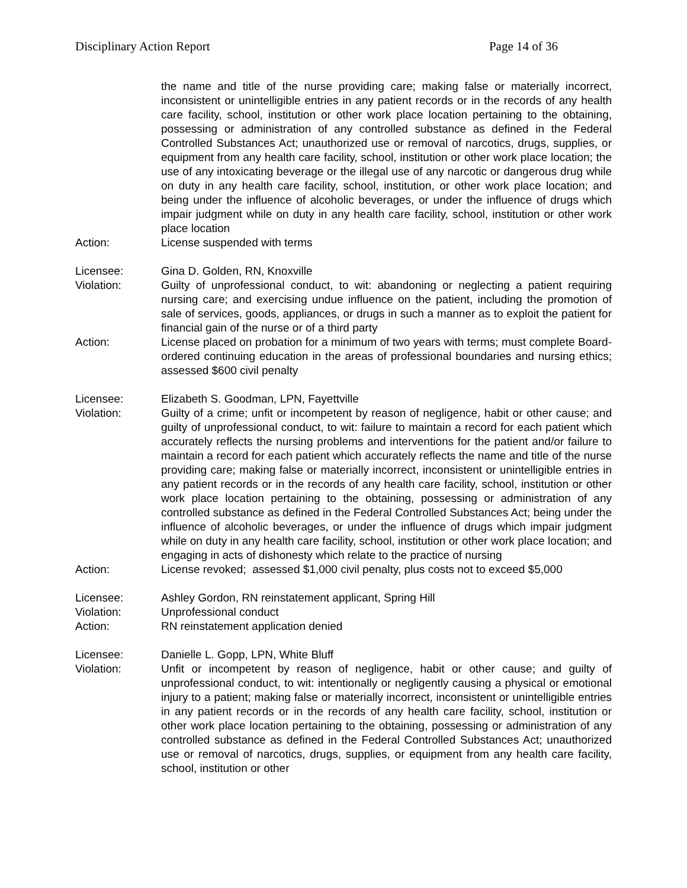Disciplinary Action Report Page 14 of 36
the name and title of the nurse providing care; making false or materially incorrect, inconsistent or unintelligible entries in any patient records or in the records of any health care facility, school, institution or other work place location pertaining to the obtaining, possessing or administration of any controlled substance as defined in the Federal Controlled Substances Act; unauthorized use or removal of narcotics, drugs, supplies, or equipment from any health care facility, school, institution or other work place location; the use of any intoxicating beverage or the illegal use of any narcotic or dangerous drug while on duty in any health care facility, school, institution, or other work place location; and being under the influence of alcoholic beverages, or under the influence of drugs which impair judgment while on duty in any health care facility, school, institution or other work place location
Action: License suspended with terms
Licensee: Gina D. Golden, RN, Knoxville
Violation: Guilty of unprofessional conduct, to wit: abandoning or neglecting a patient requiring nursing care; and exercising undue influence on the patient, including the promotion of sale of services, goods, appliances, or drugs in such a manner as to exploit the patient for financial gain of the nurse or of a third party
Action: License placed on probation for a minimum of two years with terms; must complete Board-ordered continuing education in the areas of professional boundaries and nursing ethics; assessed $600 civil penalty
Licensee: Elizabeth S. Goodman, LPN, Fayettville
Violation: Guilty of a crime; unfit or incompetent by reason of negligence, habit or other cause; and guilty of unprofessional conduct, to wit: failure to maintain a record for each patient which accurately reflects the nursing problems and interventions for the patient and/or failure to maintain a record for each patient which accurately reflects the name and title of the nurse providing care; making false or materially incorrect, inconsistent or unintelligible entries in any patient records or in the records of any health care facility, school, institution or other work place location pertaining to the obtaining, possessing or administration of any controlled substance as defined in the Federal Controlled Substances Act; being under the influence of alcoholic beverages, or under the influence of drugs which impair judgment while on duty in any health care facility, school, institution or other work place location; and engaging in acts of dishonesty which relate to the practice of nursing
Action: License revoked; assessed $1,000 civil penalty, plus costs not to exceed $5,000
Licensee: Ashley Gordon, RN reinstatement applicant, Spring Hill
Violation: Unprofessional conduct
Action: RN reinstatement application denied
Licensee: Danielle L. Gopp, LPN, White Bluff
Violation: Unfit or incompetent by reason of negligence, habit or other cause; and guilty of unprofessional conduct, to wit: intentionally or negligently causing a physical or emotional injury to a patient; making false or materially incorrect, inconsistent or unintelligible entries in any patient records or in the records of any health care facility, school, institution or other work place location pertaining to the obtaining, possessing or administration of any controlled substance as defined in the Federal Controlled Substances Act; unauthorized use or removal of narcotics, drugs, supplies, or equipment from any health care facility, school, institution or other